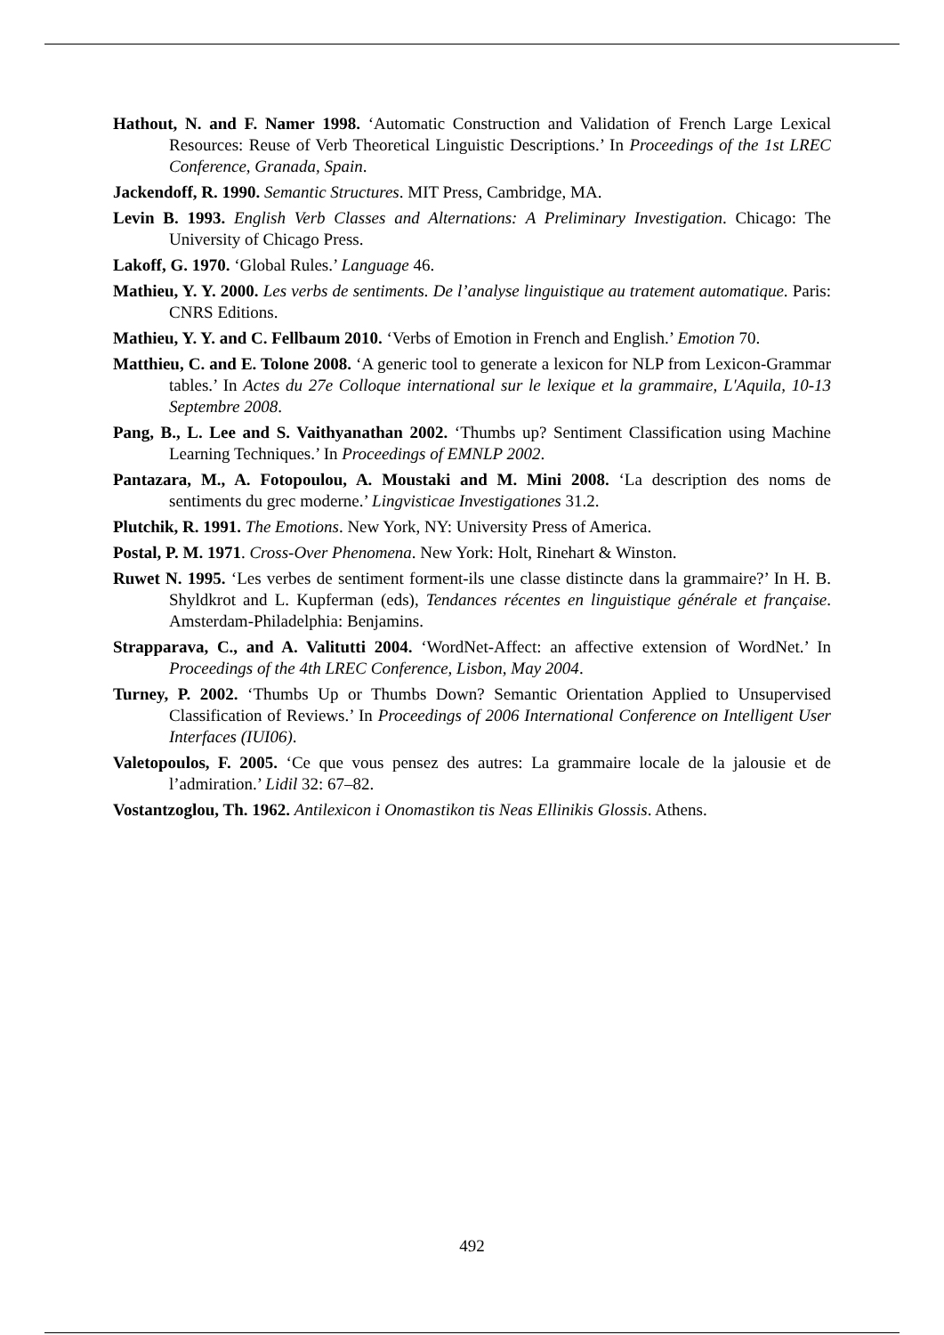Hathout, N. and F. Namer 1998. ‘Automatic Construction and Validation of French Large Lexical Resources: Reuse of Verb Theoretical Linguistic Descriptions.’ In Proceedings of the 1st LREC Conference, Granada, Spain.
Jackendoff, R. 1990. Semantic Structures. MIT Press, Cambridge, MA.
Levin B. 1993. English Verb Classes and Alternations: A Preliminary Investigation. Chicago: The University of Chicago Press.
Lakoff, G. 1970. ‘Global Rules.’ Language 46.
Mathieu, Y. Y. 2000. Les verbs de sentiments. De l’analyse linguistique au tratement automatique. Paris: CNRS Editions.
Mathieu, Y. Y. and C. Fellbaum 2010. ‘Verbs of Emotion in French and English.’ Emotion 70.
Matthieu, C. and E. Tolone 2008. ‘A generic tool to generate a lexicon for NLP from Lexicon-Grammar tables.’ In Actes du 27e Colloque international sur le lexique et la grammaire, L'Aquila, 10-13 Septembre 2008.
Pang, B., L. Lee and S. Vaithyanathan 2002. ‘Thumbs up? Sentiment Classification using Machine Learning Techniques.’ In Proceedings of EMNLP 2002.
Pantazara, M., A. Fotopoulou, A. Moustaki and M. Mini 2008. ‘La description des noms de sentiments du grec moderne.’ Lingvisticae Investigationes 31.2.
Plutchik, R. 1991. The Emotions. New York, NY: University Press of America.
Postal, P. M. 1971. Cross-Over Phenomena. New York: Holt, Rinehart & Winston.
Ruwet N. 1995. ‘Les verbes de sentiment forment-ils une classe distincte dans la grammaire?’ In H. B. Shyldkrot and L. Kupferman (eds), Tendances récentes en linguistique générale et française. Amsterdam-Philadelphia: Benjamins.
Strapparava, C., and A. Valitutti 2004. ‘WordNet-Affect: an affective extension of WordNet.’ In Proceedings of the 4th LREC Conference, Lisbon, May 2004.
Turney, P. 2002. ‘Thumbs Up or Thumbs Down? Semantic Orientation Applied to Unsupervised Classification of Reviews.’ In Proceedings of 2006 International Conference on Intelligent User Interfaces (IUI06).
Valetopoulos, F. 2005. ‘Ce que vous pensez des autres: La grammaire locale de la jalousie et de l’admiration.’ Lidil 32: 67–82.
Vostantzoglou, Th. 1962. Antilexicon i Onomastikon tis Neas Ellinikis Glossis. Athens.
492